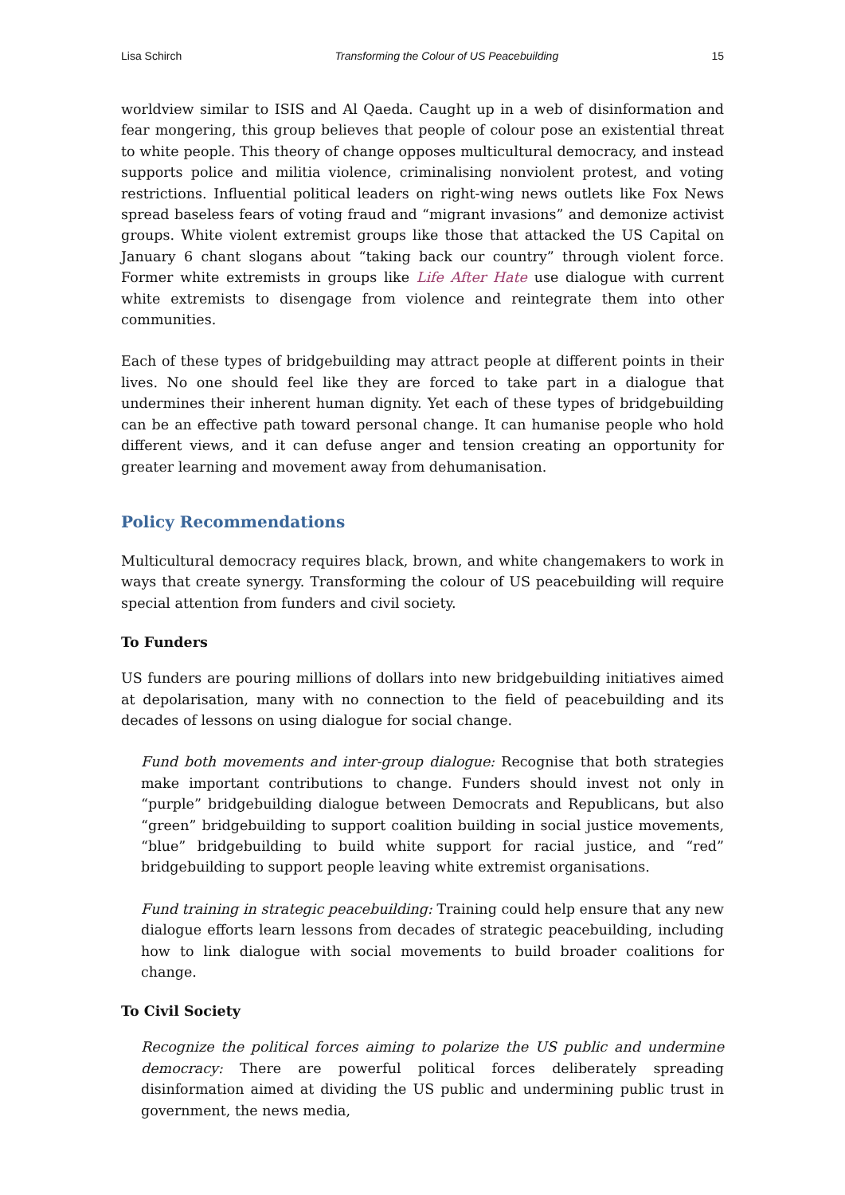Lisa Schirch Transforming the Colour of US Peacebuilding 15
worldview similar to ISIS and Al Qaeda. Caught up in a web of disinformation and fear mongering, this group believes that people of colour pose an existential threat to white people. This theory of change opposes multicultural democracy, and instead supports police and militia violence, criminalising nonviolent protest, and voting restrictions. Influential political leaders on right-wing news outlets like Fox News spread baseless fears of voting fraud and “migrant invasions” and demonize activist groups. White violent extremist groups like those that attacked the US Capital on January 6 chant slogans about “taking back our country” through violent force. Former white extremists in groups like Life After Hate use dialogue with current white extremists to disengage from violence and reintegrate them into other communities.
Each of these types of bridgebuilding may attract people at different points in their lives. No one should feel like they are forced to take part in a dialogue that undermines their inherent human dignity. Yet each of these types of bridgebuilding can be an effective path toward personal change. It can humanise people who hold different views, and it can defuse anger and tension creating an opportunity for greater learning and movement away from dehumanisation.
Policy Recommendations
Multicultural democracy requires black, brown, and white changemakers to work in ways that create synergy. Transforming the colour of US peacebuilding will require special attention from funders and civil society.
To Funders
US funders are pouring millions of dollars into new bridgebuilding initiatives aimed at depolarisation, many with no connection to the field of peacebuilding and its decades of lessons on using dialogue for social change.
Fund both movements and inter-group dialogue: Recognise that both strategies make important contributions to change. Funders should invest not only in “purple” bridgebuilding dialogue between Democrats and Republicans, but also “green” bridgebuilding to support coalition building in social justice movements, “blue” bridgebuilding to build white support for racial justice, and “red” bridgebuilding to support people leaving white extremist organisations.
Fund training in strategic peacebuilding: Training could help ensure that any new dialogue efforts learn lessons from decades of strategic peacebuilding, including how to link dialogue with social movements to build broader coalitions for change.
To Civil Society
Recognize the political forces aiming to polarize the US public and undermine democracy: There are powerful political forces deliberately spreading disinformation aimed at dividing the US public and undermining public trust in government, the news media,